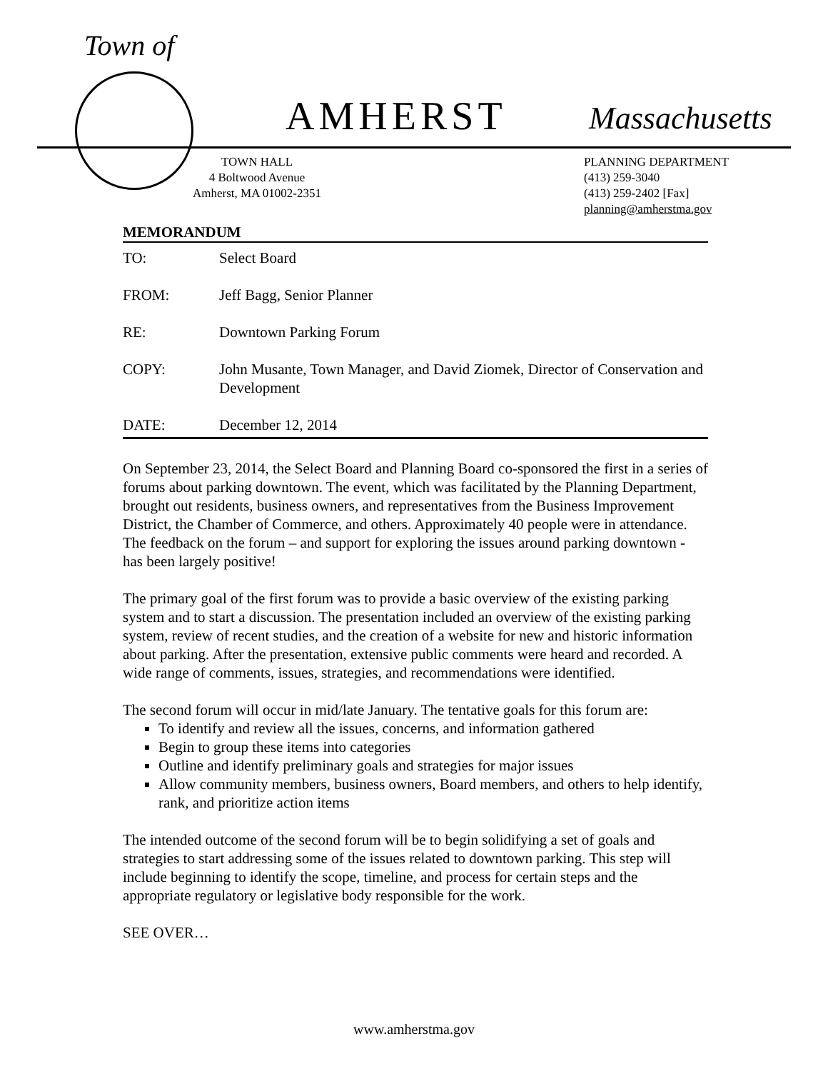Town of
AMHERST Massachusetts
TOWN HALL
4 Boltwood Avenue
Amherst, MA 01002-2351
PLANNING DEPARTMENT
(413) 259-3040
(413) 259-2402 [Fax]
planning@amherstma.gov
MEMORANDUM
| TO: | Select Board |
| FROM: | Jeff Bagg, Senior Planner |
| RE: | Downtown Parking Forum |
| COPY: | John Musante, Town Manager, and David Ziomek, Director of Conservation and Development |
| DATE: | December 12, 2014 |
On September 23, 2014, the Select Board and Planning Board co-sponsored the first in a series of forums about parking downtown. The event, which was facilitated by the Planning Department, brought out residents, business owners, and representatives from the Business Improvement District, the Chamber of Commerce, and others. Approximately 40 people were in attendance. The feedback on the forum – and support for exploring the issues around parking downtown - has been largely positive!
The primary goal of the first forum was to provide a basic overview of the existing parking system and to start a discussion. The presentation included an overview of the existing parking system, review of recent studies, and the creation of a website for new and historic information about parking. After the presentation, extensive public comments were heard and recorded. A wide range of comments, issues, strategies, and recommendations were identified.
The second forum will occur in mid/late January. The tentative goals for this forum are:
To identify and review all the issues, concerns, and information gathered
Begin to group these items into categories
Outline and identify preliminary goals and strategies for major issues
Allow community members, business owners, Board members, and others to help identify, rank, and prioritize action items
The intended outcome of the second forum will be to begin solidifying a set of goals and strategies to start addressing some of the issues related to downtown parking. This step will include beginning to identify the scope, timeline, and process for certain steps and the appropriate regulatory or legislative body responsible for the work.
SEE OVER…
www.amherstma.gov